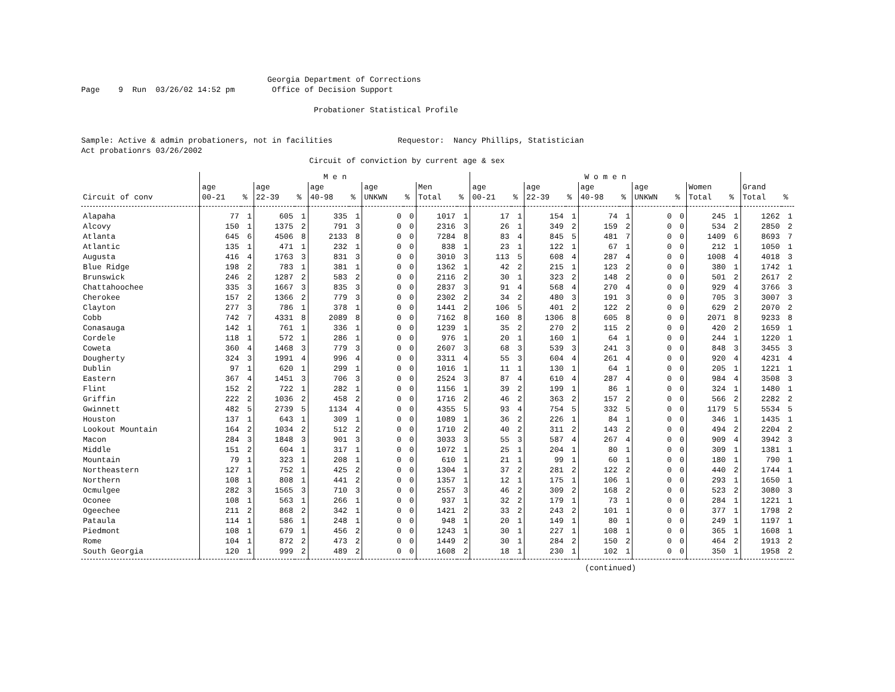Georgia Department of Corrections Page 9 Run 03/26/02 14:52 pm Office of Decision Support Probationer Statistical Profile Sample: Active & admin probationers, not in facilities Requestor: Nancy Phillips, Statistician Act probationrs 03/26/2002 Circuit of conviction by current age & sex
| | M e n | | | | | | | | | | W o m e n | | | | | | | | | | | |
| --- | --- | --- | --- | --- | --- | --- | --- | --- | --- | --- | --- | --- | --- | --- | --- | --- | --- | --- | --- | --- | --- | --- |
| Circuit of conv | age 00-21 | % | age 22-39 | % | age 40-98 | % | age UNKWN | % | Men Total | % | age 00-21 | % | age 22-39 | % | age 40-98 | % | age UNKWN | % | Women Total | % | Grand Total | % |
| Alapaha | 77 | 1 | 605 | 1 | 335 | 1 | 0 | 0 | 1017 | 1 | 17 | 1 | 154 | 1 | 74 | 1 | 0 | 0 | 245 | 1 | 1262 | 1 |
| Alcovy | 150 | 1 | 1375 | 2 | 791 | 3 | 0 | 0 | 2316 | 3 | 26 | 1 | 349 | 2 | 159 | 2 | 0 | 0 | 534 | 2 | 2850 | 2 |
| Atlanta | 645 | 6 | 4506 | 8 | 2133 | 8 | 0 | 0 | 7284 | 8 | 83 | 4 | 845 | 5 | 481 | 7 | 0 | 0 | 1409 | 6 | 8693 | 7 |
| Atlantic | 135 | 1 | 471 | 1 | 232 | 1 | 0 | 0 | 838 | 1 | 23 | 1 | 122 | 1 | 67 | 1 | 0 | 0 | 212 | 1 | 1050 | 1 |
| Augusta | 416 | 4 | 1763 | 3 | 831 | 3 | 0 | 0 | 3010 | 3 | 113 | 5 | 608 | 4 | 287 | 4 | 0 | 0 | 1008 | 4 | 4018 | 3 |
| Blue Ridge | 198 | 2 | 783 | 1 | 381 | 1 | 0 | 0 | 1362 | 1 | 42 | 2 | 215 | 1 | 123 | 2 | 0 | 0 | 380 | 1 | 1742 | 1 |
| Brunswick | 246 | 2 | 1287 | 2 | 583 | 2 | 0 | 0 | 2116 | 2 | 30 | 1 | 323 | 2 | 148 | 2 | 0 | 0 | 501 | 2 | 2617 | 2 |
| Chattahoochee | 335 | 3 | 1667 | 3 | 835 | 3 | 0 | 0 | 2837 | 3 | 91 | 4 | 568 | 4 | 270 | 4 | 0 | 0 | 929 | 4 | 3766 | 3 |
| Cherokee | 157 | 2 | 1366 | 2 | 779 | 3 | 0 | 0 | 2302 | 2 | 34 | 2 | 480 | 3 | 191 | 3 | 0 | 0 | 705 | 3 | 3007 | 3 |
| Clayton | 277 | 3 | 786 | 1 | 378 | 1 | 0 | 0 | 1441 | 2 | 106 | 5 | 401 | 2 | 122 | 2 | 0 | 0 | 629 | 2 | 2070 | 2 |
| Cobb | 742 | 7 | 4331 | 8 | 2089 | 8 | 0 | 0 | 7162 | 8 | 160 | 8 | 1306 | 8 | 605 | 8 | 0 | 0 | 2071 | 8 | 9233 | 8 |
| Conasauga | 142 | 1 | 761 | 1 | 336 | 1 | 0 | 0 | 1239 | 1 | 35 | 2 | 270 | 2 | 115 | 2 | 0 | 0 | 420 | 2 | 1659 | 1 |
| Cordele | 118 | 1 | 572 | 1 | 286 | 1 | 0 | 0 | 976 | 1 | 20 | 1 | 160 | 1 | 64 | 1 | 0 | 0 | 244 | 1 | 1220 | 1 |
| Coweta | 360 | 4 | 1468 | 3 | 779 | 3 | 0 | 0 | 2607 | 3 | 68 | 3 | 539 | 3 | 241 | 3 | 0 | 0 | 848 | 3 | 3455 | 3 |
| Dougherty | 324 | 3 | 1991 | 4 | 996 | 4 | 0 | 0 | 3311 | 4 | 55 | 3 | 604 | 4 | 261 | 4 | 0 | 0 | 920 | 4 | 4231 | 4 |
| Dublin | 97 | 1 | 620 | 1 | 299 | 1 | 0 | 0 | 1016 | 1 | 11 | 1 | 130 | 1 | 64 | 1 | 0 | 0 | 205 | 1 | 1221 | 1 |
| Eastern | 367 | 4 | 1451 | 3 | 706 | 3 | 0 | 0 | 2524 | 3 | 87 | 4 | 610 | 4 | 287 | 4 | 0 | 0 | 984 | 4 | 3508 | 3 |
| Flint | 152 | 2 | 722 | 1 | 282 | 1 | 0 | 0 | 1156 | 1 | 39 | 2 | 199 | 1 | 86 | 1 | 0 | 0 | 324 | 1 | 1480 | 1 |
| Griffin | 222 | 2 | 1036 | 2 | 458 | 2 | 0 | 0 | 1716 | 2 | 46 | 2 | 363 | 2 | 157 | 2 | 0 | 0 | 566 | 2 | 2282 | 2 |
| Gwinnett | 482 | 5 | 2739 | 5 | 1134 | 4 | 0 | 0 | 4355 | 5 | 93 | 4 | 754 | 5 | 332 | 5 | 0 | 0 | 1179 | 5 | 5534 | 5 |
| Houston | 137 | 1 | 643 | 1 | 309 | 1 | 0 | 0 | 1089 | 1 | 36 | 2 | 226 | 1 | 84 | 1 | 0 | 0 | 346 | 1 | 1435 | 1 |
| Lookout Mountain | 164 | 2 | 1034 | 2 | 512 | 2 | 0 | 0 | 1710 | 2 | 40 | 2 | 311 | 2 | 143 | 2 | 0 | 0 | 494 | 2 | 2204 | 2 |
| Macon | 284 | 3 | 1848 | 3 | 901 | 3 | 0 | 0 | 3033 | 3 | 55 | 3 | 587 | 4 | 267 | 4 | 0 | 0 | 909 | 4 | 3942 | 3 |
| Middle | 151 | 2 | 604 | 1 | 317 | 1 | 0 | 0 | 1072 | 1 | 25 | 1 | 204 | 1 | 80 | 1 | 0 | 0 | 309 | 1 | 1381 | 1 |
| Mountain | 79 | 1 | 323 | 1 | 208 | 1 | 0 | 0 | 610 | 1 | 21 | 1 | 99 | 1 | 60 | 1 | 0 | 0 | 180 | 1 | 790 | 1 |
| Northeastern | 127 | 1 | 752 | 1 | 425 | 2 | 0 | 0 | 1304 | 1 | 37 | 2 | 281 | 2 | 122 | 2 | 0 | 0 | 440 | 2 | 1744 | 1 |
| Northern | 108 | 1 | 808 | 1 | 441 | 2 | 0 | 0 | 1357 | 1 | 12 | 1 | 175 | 1 | 106 | 1 | 0 | 0 | 293 | 1 | 1650 | 1 |
| Ocmulgee | 282 | 3 | 1565 | 3 | 710 | 3 | 0 | 0 | 2557 | 3 | 46 | 2 | 309 | 2 | 168 | 2 | 0 | 0 | 523 | 2 | 3080 | 3 |
| Oconee | 108 | 1 | 563 | 1 | 266 | 1 | 0 | 0 | 937 | 1 | 32 | 2 | 179 | 1 | 73 | 1 | 0 | 0 | 284 | 1 | 1221 | 1 |
| Ogeechee | 211 | 2 | 868 | 2 | 342 | 1 | 0 | 0 | 1421 | 2 | 33 | 2 | 243 | 2 | 101 | 1 | 0 | 0 | 377 | 1 | 1798 | 2 |
| Pataula | 114 | 1 | 586 | 1 | 248 | 1 | 0 | 0 | 948 | 1 | 20 | 1 | 149 | 1 | 80 | 1 | 0 | 0 | 249 | 1 | 1197 | 1 |
| Piedmont | 108 | 1 | 679 | 1 | 456 | 2 | 0 | 0 | 1243 | 1 | 30 | 1 | 227 | 1 | 108 | 1 | 0 | 0 | 365 | 1 | 1608 | 1 |
| Rome | 104 | 1 | 872 | 2 | 473 | 2 | 0 | 0 | 1449 | 2 | 30 | 1 | 284 | 2 | 150 | 2 | 0 | 0 | 464 | 2 | 1913 | 2 |
| South Georgia | 120 | 1 | 999 | 2 | 489 | 2 | 0 | 0 | 1608 | 2 | 18 | 1 | 230 | 1 | 102 | 1 | 0 | 0 | 350 | 1 | 1958 | 2 |
(continued)